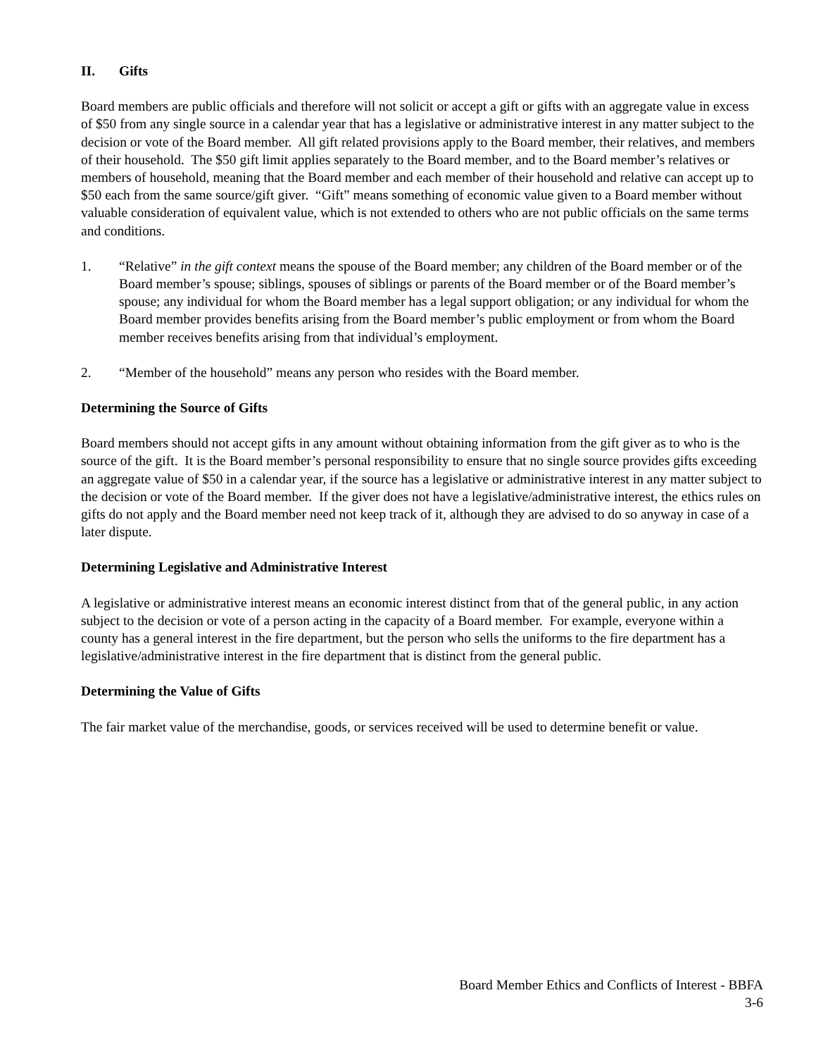II. Gifts
Board members are public officials and therefore will not solicit or accept a gift or gifts with an aggregate value in excess of $50 from any single source in a calendar year that has a legislative or administrative interest in any matter subject to the decision or vote of the Board member. All gift related provisions apply to the Board member, their relatives, and members of their household. The $50 gift limit applies separately to the Board member, and to the Board member’s relatives or members of household, meaning that the Board member and each member of their household and relative can accept up to $50 each from the same source/gift giver. “Gift” means something of economic value given to a Board member without valuable consideration of equivalent value, which is not extended to others who are not public officials on the same terms and conditions.
1. “Relative” in the gift context means the spouse of the Board member; any children of the Board member or of the Board member’s spouse; siblings, spouses of siblings or parents of the Board member or of the Board member’s spouse; any individual for whom the Board member has a legal support obligation; or any individual for whom the Board member provides benefits arising from the Board member’s public employment or from whom the Board member receives benefits arising from that individual’s employment.
2. “Member of the household” means any person who resides with the Board member.
Determining the Source of Gifts
Board members should not accept gifts in any amount without obtaining information from the gift giver as to who is the source of the gift. It is the Board member’s personal responsibility to ensure that no single source provides gifts exceeding an aggregate value of $50 in a calendar year, if the source has a legislative or administrative interest in any matter subject to the decision or vote of the Board member. If the giver does not have a legislative/administrative interest, the ethics rules on gifts do not apply and the Board member need not keep track of it, although they are advised to do so anyway in case of a later dispute.
Determining Legislative and Administrative Interest
A legislative or administrative interest means an economic interest distinct from that of the general public, in any action subject to the decision or vote of a person acting in the capacity of a Board member. For example, everyone within a county has a general interest in the fire department, but the person who sells the uniforms to the fire department has a legislative/administrative interest in the fire department that is distinct from the general public.
Determining the Value of Gifts
The fair market value of the merchandise, goods, or services received will be used to determine benefit or value.
Board Member Ethics and Conflicts of Interest - BBFA
3-6